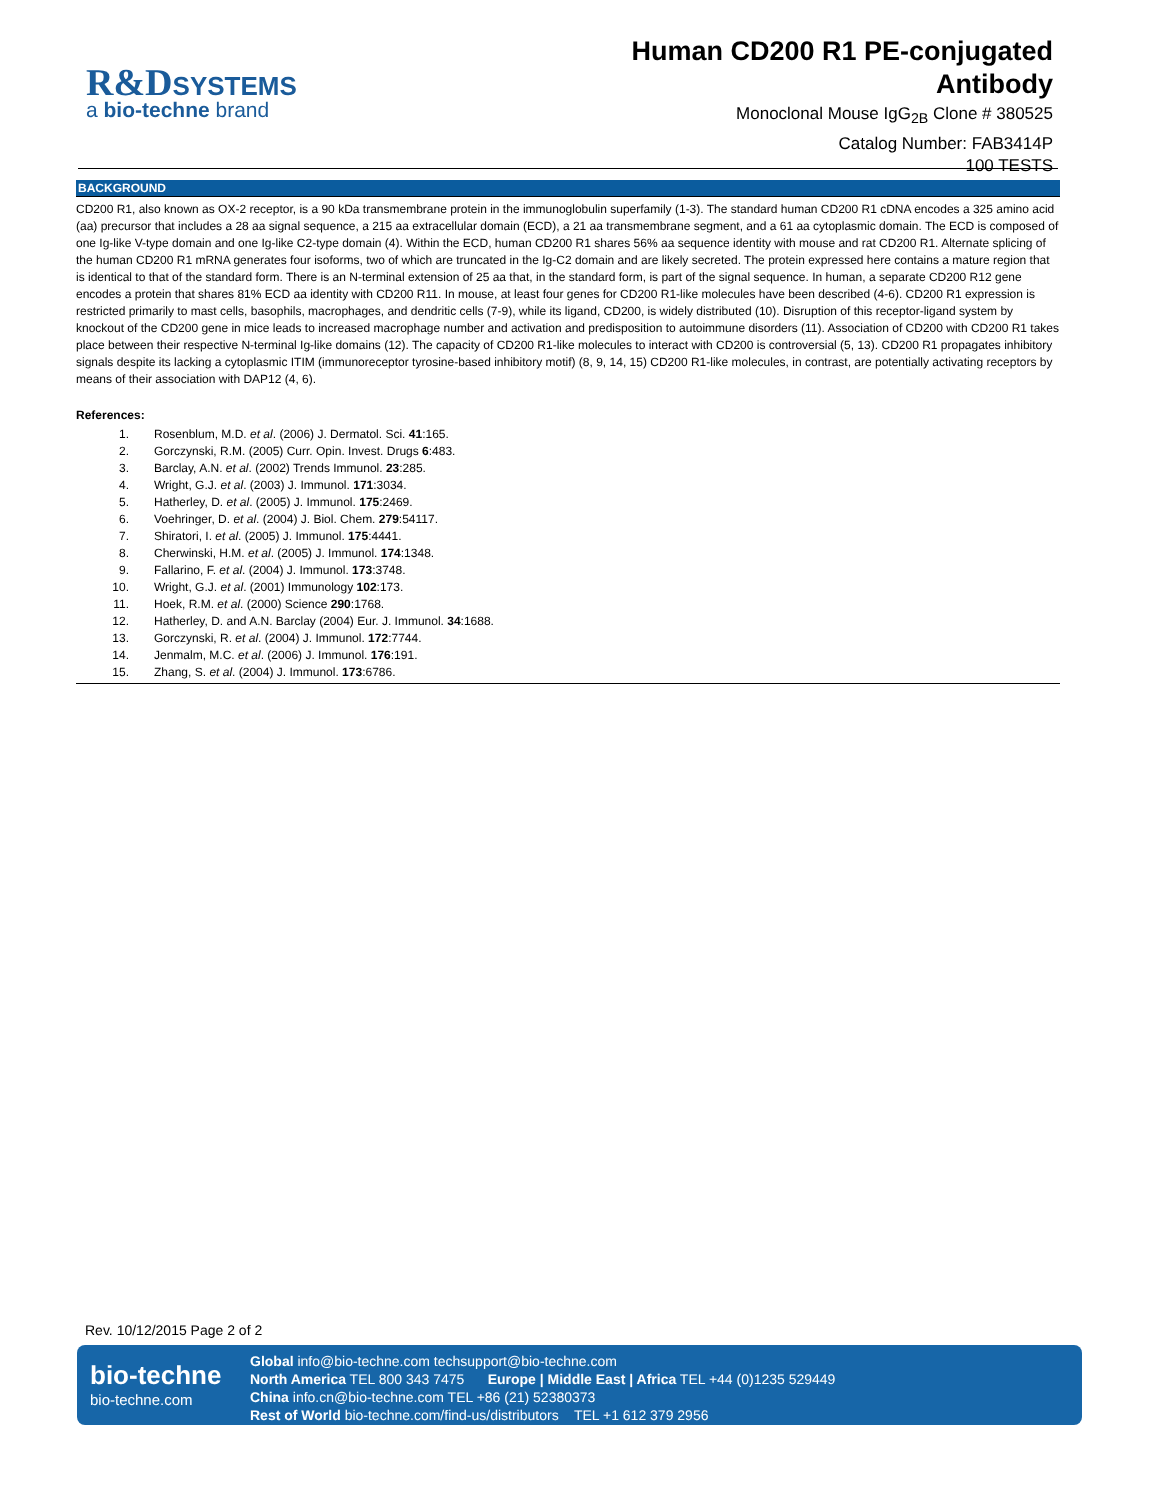R&D SYSTEMS
a bio-techne brand
Human CD200 R1 PE-conjugated
Antibody
Monoclonal Mouse IgG<sub>2B</sub> Clone # 380525
Catalog Number: FAB3414P
100 TESTS
BACKGROUND
CD200 R1, also known as OX-2 receptor, is a 90 kDa transmembrane protein in the immunoglobulin superfamily (1-3). The standard human CD200 R1 cDNA encodes a 325 amino acid (aa) precursor that includes a 28 aa signal sequence, a 215 aa extracellular domain (ECD), a 21 aa transmembrane segment, and a 61 aa cytoplasmic domain. The ECD is composed of one Ig-like V-type domain and one Ig-like C2-type domain (4). Within the ECD, human CD200 R1 shares 56% aa sequence identity with mouse and rat CD200 R1. Alternate splicing of the human CD200 R1 mRNA generates four isoforms, two of which are truncated in the Ig-C2 domain and are likely secreted. The protein expressed here contains a mature region that is identical to that of the standard form. There is an N-terminal extension of 25 aa that, in the standard form, is part of the signal sequence. In human, a separate CD200 R12 gene encodes a protein that shares 81% ECD aa identity with CD200 R11. In mouse, at least four genes for CD200 R1-like molecules have been described (4-6). CD200 R1 expression is restricted primarily to mast cells, basophils, macrophages, and dendritic cells (7-9), while its ligand, CD200, is widely distributed (10). Disruption of this receptor-ligand system by knockout of the CD200 gene in mice leads to increased macrophage number and activation and predisposition to autoimmune disorders (11). Association of CD200 with CD200 R1 takes place between their respective N-terminal Ig-like domains (12). The capacity of CD200 R1-like molecules to interact with CD200 is controversial (5, 13). CD200 R1 propagates inhibitory signals despite its lacking a cytoplasmic ITIM (immunoreceptor tyrosine-based inhibitory motif) (8, 9, 14, 15) CD200 R1-like molecules, in contrast, are potentially activating receptors by means of their association with DAP12 (4, 6).
References:
1. Rosenblum, M.D. et al. (2006) J. Dermatol. Sci. 41:165.
2. Gorczynski, R.M. (2005) Curr. Opin. Invest. Drugs 6:483.
3. Barclay, A.N. et al. (2002) Trends Immunol. 23:285.
4. Wright, G.J. et al. (2003) J. Immunol. 171:3034.
5. Hatherley, D. et al. (2005) J. Immunol. 175:2469.
6. Voehringer, D. et al. (2004) J. Biol. Chem. 279:54117.
7. Shiratori, I. et al. (2005) J. Immunol. 175:4441.
8. Cherwinski, H.M. et al. (2005) J. Immunol. 174:1348.
9. Fallarino, F. et al. (2004) J. Immunol. 173:3748.
10. Wright, G.J. et al. (2001) Immunology 102:173.
11. Hoek, R.M. et al. (2000) Science 290:1768.
12. Hatherley, D. and A.N. Barclay (2004) Eur. J. Immunol. 34:1688.
13. Gorczynski, R. et al. (2004) J. Immunol. 172:7744.
14. Jenmalm, M.C. et al. (2006) J. Immunol. 176:191.
15. Zhang, S. et al. (2004) J. Immunol. 173:6786.
Rev. 10/12/2015 Page 2 of 2
bio-techne
bio-techne.com
Global info@bio-techne.com techsupport@bio-techne.com
North America TEL 800 343 7475 Europe | Middle East | Africa TEL +44 (0)1235 529449
China info.cn@bio-techne.com TEL +86 (21) 52380373
Rest of World bio-techne.com/find-us/distributors TEL +1 612 379 2956